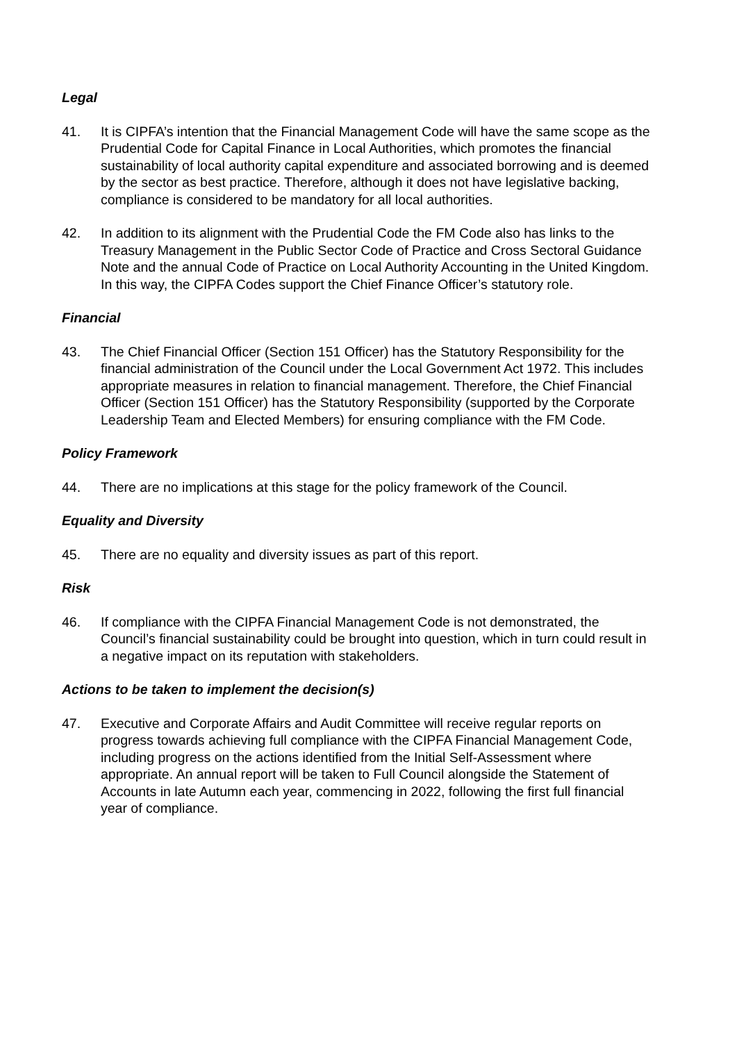Legal
41. It is CIPFA’s intention that the Financial Management Code will have the same scope as the Prudential Code for Capital Finance in Local Authorities, which promotes the financial sustainability of local authority capital expenditure and associated borrowing and is deemed by the sector as best practice. Therefore, although it does not have legislative backing, compliance is considered to be mandatory for all local authorities.
42. In addition to its alignment with the Prudential Code the FM Code also has links to the Treasury Management in the Public Sector Code of Practice and Cross Sectoral Guidance Note and the annual Code of Practice on Local Authority Accounting in the United Kingdom. In this way, the CIPFA Codes support the Chief Finance Officer’s statutory role.
Financial
43. The Chief Financial Officer (Section 151 Officer) has the Statutory Responsibility for the financial administration of the Council under the Local Government Act 1972. This includes appropriate measures in relation to financial management. Therefore, the Chief Financial Officer (Section 151 Officer) has the Statutory Responsibility (supported by the Corporate Leadership Team and Elected Members) for ensuring compliance with the FM Code.
Policy Framework
44. There are no implications at this stage for the policy framework of the Council.
Equality and Diversity
45. There are no equality and diversity issues as part of this report.
Risk
46. If compliance with the CIPFA Financial Management Code is not demonstrated, the Council’s financial sustainability could be brought into question, which in turn could result in a negative impact on its reputation with stakeholders.
Actions to be taken to implement the decision(s)
47. Executive and Corporate Affairs and Audit Committee will receive regular reports on progress towards achieving full compliance with the CIPFA Financial Management Code, including progress on the actions identified from the Initial Self-Assessment where appropriate. An annual report will be taken to Full Council alongside the Statement of Accounts in late Autumn each year, commencing in 2022, following the first full financial year of compliance.